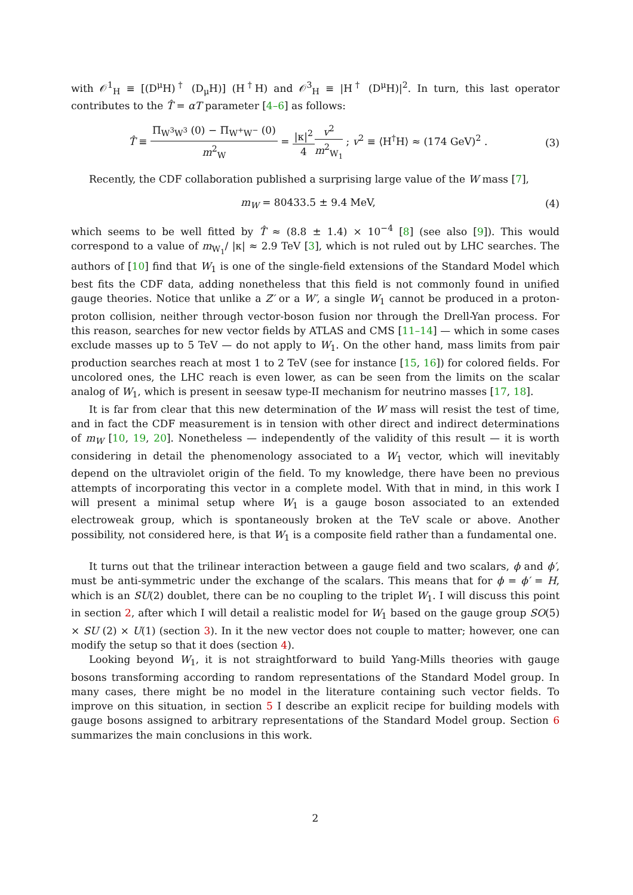with 𝒪<sup>1</sup><sub>H</sub> ≡ [(D<sup>μ</sup>H)<sup>†</sup> (D<sub>μ</sub>H)] (H<sup>†</sup>H) and 𝒪<sup>3</sup><sub>H</sub> ≡ |H<sup>†</sup> (D<sup>μ</sup>H)|<sup>2</sup>. In turn, this last operator contributes to the T̂ = αT parameter [4–6] as follows:
T̂ ≡ Π<sub>W<sup>3</sup>W<sup>3</sup></sub> (0) − Π<sub>W<sup>+</sup>W<sup>−</sup></sub> (0) m<sup>2</sup><sub>W</sub> = |κ|<sup>2</sup> 4 v<sup>2</sup> m<sup>2</sup><sub>W<sub>1</sub></sub> ; v<sup>2</sup> ≡ ⟨H<sup>†</sup>H⟩ ≈ (174 GeV)<sup>2</sup> .
(3)
Recently, the CDF collaboration published a surprising large value of the W mass [7],
m<sub>W</sub> = 80433.5 ± 9.4 MeV, (4)
which seems to be well fitted by T̂ ≈ (8.8 ± 1.4) × 10<sup>−4</sup> [8] (see also [9]). This would correspond to a value of m<sub>W<sub>1</sub></sub>/ |κ| ≈ 2.9 TeV [3], which is not ruled out by LHC searches. The authors of [10] find that W<sub>1</sub> is one of the single-field extensions of the Standard Model which best fits the CDF data, adding nonetheless that this field is not commonly found in unified gauge theories. Notice that unlike a Z′ or a W′, a single W<sub>1</sub> cannot be produced in a proton-proton collision, neither through vector-boson fusion nor through the Drell-Yan process. For this reason, searches for new vector fields by ATLAS and CMS [11–14] — which in some cases exclude masses up to 5 TeV — do not apply to W<sub>1</sub>. On the other hand, mass limits from pair production searches reach at most 1 to 2 TeV (see for instance [15, 16]) for colored fields. For uncolored ones, the LHC reach is even lower, as can be seen from the limits on the scalar analog of W<sub>1</sub>, which is present in seesaw type-II mechanism for neutrino masses [17, 18].
It is far from clear that this new determination of the W mass will resist the test of time, and in fact the CDF measurement is in tension with other direct and indirect determinations of m<sub>W</sub> [10, 19, 20]. Nonetheless — independently of the validity of this result — it is worth considering in detail the phenomenology associated to a W<sub>1</sub> vector, which will inevitably depend on the ultraviolet origin of the field. To my knowledge, there have been no previous attempts of incorporating this vector in a complete model. With that in mind, in this work I will present a minimal setup where W<sub>1</sub> is a gauge boson associated to an extended electroweak group, which is spontaneously broken at the TeV scale or above. Another possibility, not considered here, is that W<sub>1</sub> is a composite field rather than a fundamental one.
It turns out that the trilinear interaction between a gauge field and two scalars, ϕ and ϕ′, must be anti-symmetric under the exchange of the scalars. This means that for ϕ = ϕ′ = H, which is an SU(2) doublet, there can be no coupling to the triplet W<sub>1</sub>. I will discuss this point in section 2, after which I will detail a realistic model for W<sub>1</sub> based on the gauge group SO(5) × SU (2) × U(1) (section 3). In it the new vector does not couple to matter; however, one can modify the setup so that it does (section 4).
Looking beyond W<sub>1</sub>, it is not straightforward to build Yang-Mills theories with gauge bosons transforming according to random representations of the Standard Model group. In many cases, there might be no model in the literature containing such vector fields. To improve on this situation, in section 5 I describe an explicit recipe for building models with gauge bosons assigned to arbitrary representations of the Standard Model group. Section 6 summarizes the main conclusions in this work.
2